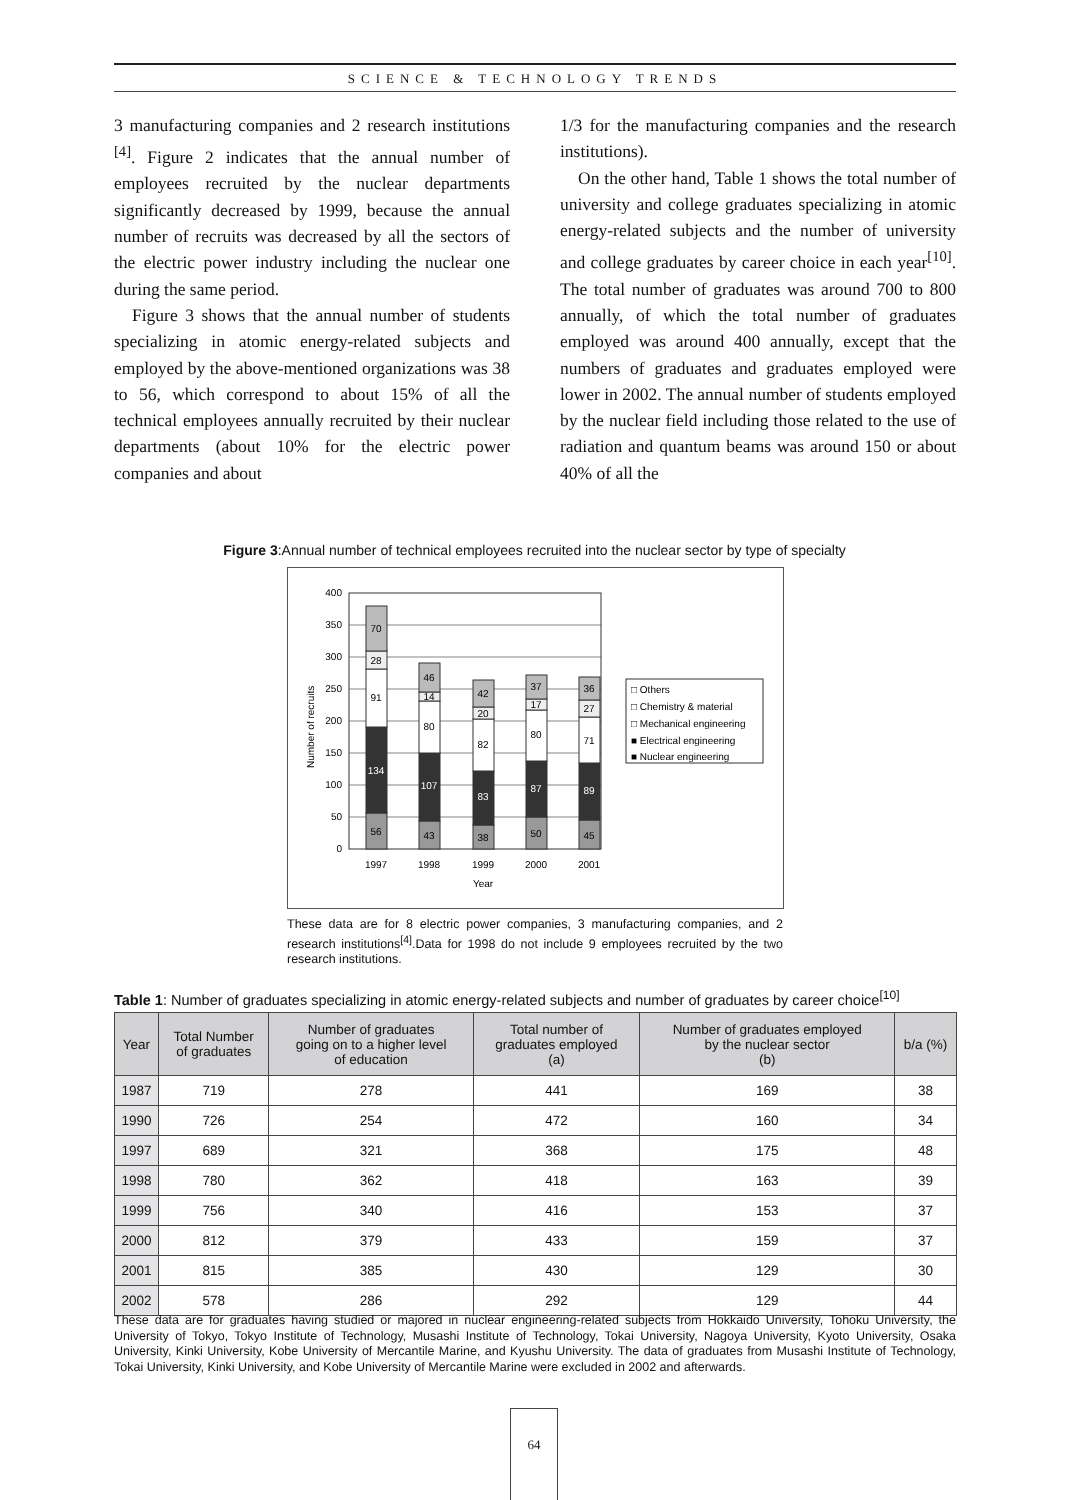SCIENCE & TECHNOLOGY TRENDS
3 manufacturing companies and 2 research institutions <sup>[4]</sup>. Figure 2 indicates that the annual number of employees recruited by the nuclear departments significantly decreased by 1999, because the annual number of recruits was decreased by all the sectors of the electric power industry including the nuclear one during the same period.
Figure 3 shows that the annual number of students specializing in atomic energy-related subjects and employed by the above-mentioned organizations was 38 to 56, which correspond to about 15% of all the technical employees annually recruited by their nuclear departments (about 10% for the electric power companies and about
1/3 for the manufacturing companies and the research institutions).
On the other hand, Table 1 shows the total number of university and college graduates specializing in atomic energy-related subjects and the number of university and college graduates by career choice in each year<sup>[10]</sup>. The total number of graduates was around 700 to 800 annually, of which the total number of graduates employed was around 400 annually, except that the numbers of graduates and graduates employed were lower in 2002. The annual number of students employed by the nuclear field including those related to the use of radiation and quantum beams was around 150 or about 40% of all the
Figure 3:Annual number of technical employees recruited into the nuclear sector by type of specialty
400
350
300
250
200
150
100
50
0
Number of recruits
56
134
91
28
70
43
107
80
14
46
38
83
82
20
42
50
87
80
17
37
45
89
71
27
36
1997
1998
1999
2000
2001
Year
□ Others
□ Chemistry & material
□ Mechanical engineering
■ Electrical engineering
■ Nuclear engineering
These data are for 8 electric power companies, 3 manufacturing companies, and 2 research institutions<sup>[4]</sup>.Data for 1998 do not include 9 employees recruited by the two research institutions.
Table 1: Number of graduates specializing in atomic energy-related subjects and number of graduates by career choice<sup>[10]</sup>
| Year | Total Number of graduates | Number of graduates going on to a higher level of education | Total number of graduates employed (a) | Number of graduates employed by the nuclear sector (b) | b/a (%) |
| --- | --- | --- | --- | --- | --- |
| 1987 | 719 | 278 | 441 | 169 | 38 |
| 1990 | 726 | 254 | 472 | 160 | 34 |
| 1997 | 689 | 321 | 368 | 175 | 48 |
| 1998 | 780 | 362 | 418 | 163 | 39 |
| 1999 | 756 | 340 | 416 | 153 | 37 |
| 2000 | 812 | 379 | 433 | 159 | 37 |
| 2001 | 815 | 385 | 430 | 129 | 30 |
| 2002 | 578 | 286 | 292 | 129 | 44 |
These data are for graduates having studied or majored in nuclear engineering-related subjects from Hokkaido University, Tohoku University, the University of Tokyo, Tokyo Institute of Technology, Musashi Institute of Technology, Tokai University, Nagoya University, Kyoto University, Osaka University, Kinki University, Kobe University of Mercantile Marine, and Kyushu University. The data of graduates from Musashi Institute of Technology, Tokai University, Kinki University, and Kobe University of Mercantile Marine were excluded in 2002 and afterwards.
64